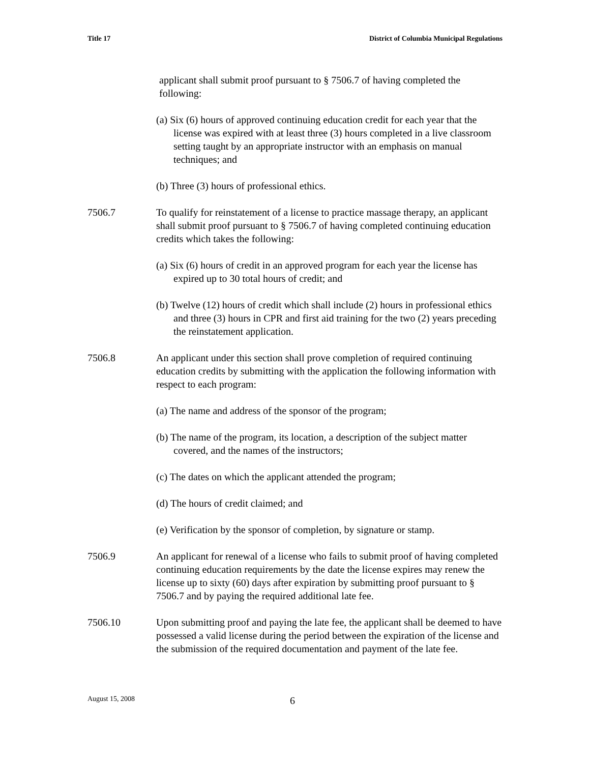Title 17 District of Columbia Municipal Regulations
applicant shall submit proof pursuant to § 7506.7 of having completed the following:
(a) Six (6) hours of approved continuing education credit for each year that the license was expired with at least three (3) hours completed in a live classroom setting taught by an appropriate instructor with an emphasis on manual techniques; and
(b) Three (3) hours of professional ethics.
7506.7 To qualify for reinstatement of a license to practice massage therapy, an applicant shall submit proof pursuant to § 7506.7 of having completed continuing education credits which takes the following:
(a) Six (6) hours of credit in an approved program for each year the license has expired up to 30 total hours of credit; and
(b) Twelve (12) hours of credit which shall include (2) hours in professional ethics and three (3) hours in CPR and first aid training for the two (2) years preceding the reinstatement application.
7506.8 An applicant under this section shall prove completion of required continuing education credits by submitting with the application the following information with respect to each program:
(a) The name and address of the sponsor of the program;
(b) The name of the program, its location, a description of the subject matter covered, and the names of the instructors;
(c) The dates on which the applicant attended the program;
(d) The hours of credit claimed; and
(e) Verification by the sponsor of completion, by signature or stamp.
7506.9 An applicant for renewal of a license who fails to submit proof of having completed continuing education requirements by the date the license expires may renew the license up to sixty (60) days after expiration by submitting proof pursuant to § 7506.7 and by paying the required additional late fee.
7506.10 Upon submitting proof and paying the late fee, the applicant shall be deemed to have possessed a valid license during the period between the expiration of the license and the submission of the required documentation and payment of the late fee.
August 15, 2008 6